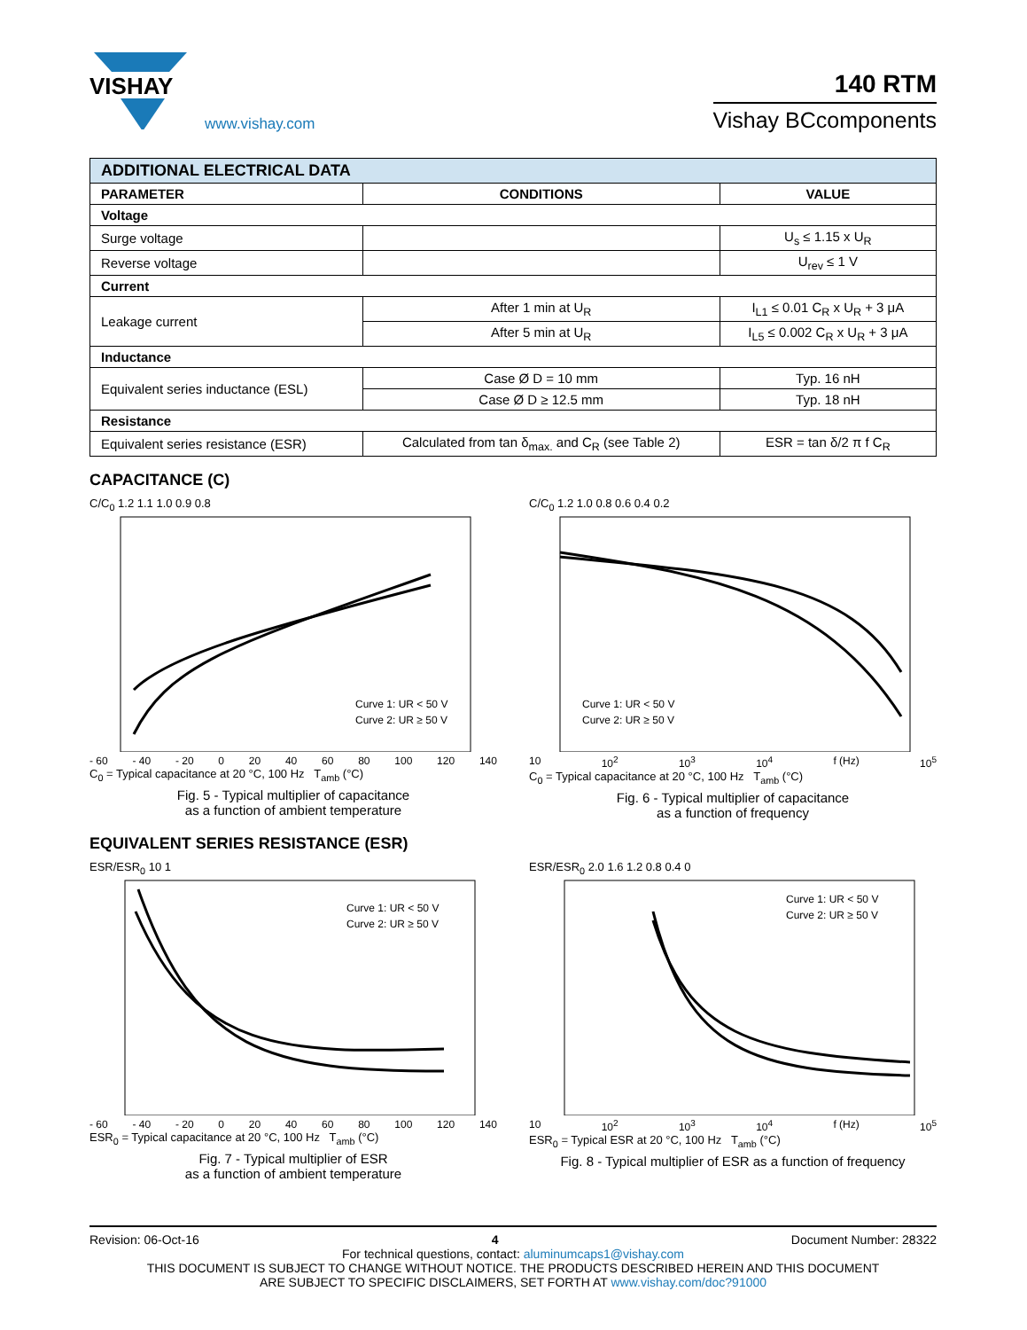VISHAY
www.vishay.com
140 RTM
Vishay BCcomponents
| ADDITIONAL ELECTRICAL DATA | | |
| --- | --- | --- |
| PARAMETER | CONDITIONS | VALUE |
| Voltage | | |
| Surge voltage | | U<sub>s</sub> ≤ 1.15 x U<sub>R</sub> |
| Reverse voltage | | U<sub>rev</sub> ≤ 1 V |
| Current | | |
| Leakage current | After 1 min at U<sub>R</sub> | I<sub>L1</sub> ≤ 0.01 C<sub>R</sub> x U<sub>R</sub> + 3 μA |
| | After 5 min at U<sub>R</sub> | I<sub>L5</sub> ≤ 0.002 C<sub>R</sub> x U<sub>R</sub> + 3 μA |
| Inductance | | |
| Equivalent series inductance (ESL) | Case Ø D = 10 mm | Typ. 16 nH |
| | Case Ø D ≥ 12.5 mm | Typ. 18 nH |
| Resistance | | |
| Equivalent series resistance (ESR) | Calculated from tan δ<sub>max.</sub> and C<sub>R</sub> (see Table 2) | ESR = tan δ/2 π f C<sub>R</sub> |
CAPACITANCE (C)
C/C<sub>0</sub> 1.2 1.1 1.0 0.9 0.8
Curve 1: UR < 50 V
Curve 2: UR ≥ 50 V
- 60 - 40 - 20 0 20 40 60 80 100 120 140
C<sub>0</sub> = Typical capacitance at 20 °C, 100 Hz T<sub>amb</sub> (°C)
Fig. 5 - Typical multiplier of capacitance
as a function of ambient temperature
C/C<sub>0</sub> 1.2 1.0 0.8 0.6 0.4 0.2
Curve 1: UR < 50 V
Curve 2: UR ≥ 50 V
10 10<sup>2</sup> 10<sup>3</sup> 10<sup>4</sup> f (Hz) 10<sup>5</sup>
C<sub>0</sub> = Typical capacitance at 20 °C, 100 Hz T<sub>amb</sub> (°C)
Fig. 6 - Typical multiplier of capacitance
as a function of frequency
EQUIVALENT SERIES RESISTANCE (ESR)
ESR/ESR<sub>0</sub> 10 1
Curve 1: UR < 50 V
Curve 2: UR ≥ 50 V
- 60 - 40 - 20 0 20 40 60 80 100 120 140
ESR<sub>0</sub> = Typical capacitance at 20 °C, 100 Hz T<sub>amb</sub> (°C)
Fig. 7 - Typical multiplier of ESR
as a function of ambient temperature
ESR/ESR<sub>0</sub> 2.0 1.6 1.2 0.8 0.4 0
Curve 1: UR < 50 V
Curve 2: UR ≥ 50 V
10 10<sup>2</sup> 10<sup>3</sup> 10<sup>4</sup> f (Hz) 10<sup>5</sup>
ESR<sub>0</sub> = Typical ESR at 20 °C, 100 Hz T<sub>amb</sub> (°C)
Fig. 8 - Typical multiplier of ESR as a function of frequency
Revision: 06-Oct-16 4 Document Number: 28322
For technical questions, contact: aluminumcaps1@vishay.com
THIS DOCUMENT IS SUBJECT TO CHANGE WITHOUT NOTICE. THE PRODUCTS DESCRIBED HEREIN AND THIS DOCUMENT
ARE SUBJECT TO SPECIFIC DISCLAIMERS, SET FORTH AT www.vishay.com/doc?91000